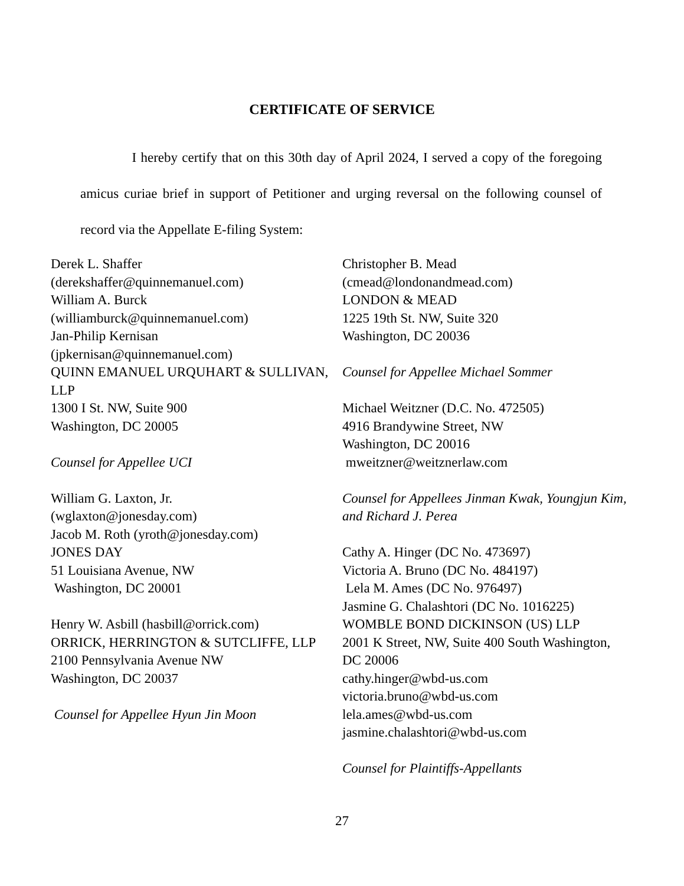CERTIFICATE OF SERVICE
I hereby certify that on this 30th day of April 2024, I served a copy of the foregoing amicus curiae brief in support of Petitioner and urging reversal on the following counsel of record via the Appellate E-filing System:
Derek L. Shaffer
(derekshaffer@quinnemanuel.com)
William A. Burck
(williamburck@quinnemanuel.com)
Jan-Philip Kernisan
(jpkernisan@quinnemanuel.com)
QUINN EMANUEL URQUHART & SULLIVAN, LLP
1300 I St. NW, Suite 900
Washington, DC 20005
Counsel for Appellee UCI
William G. Laxton, Jr.
(wglaxton@jonesday.com)
Jacob M. Roth (yroth@jonesday.com)
JONES DAY
51 Louisiana Avenue, NW
Washington, DC 20001
Henry W. Asbill (hasbill@orrick.com)
ORRICK, HERRINGTON & SUTCLIFFE, LLP
2100 Pennsylvania Avenue NW
Washington, DC 20037
Counsel for Appellee Hyun Jin Moon
Christopher B. Mead
(cmead@londonandmead.com)
LONDON & MEAD
1225 19th St. NW, Suite 320
Washington, DC 20036
Counsel for Appellee Michael Sommer
Michael Weitzner (D.C. No. 472505)
4916 Brandywine Street, NW
Washington, DC 20016
mweitzner@weitznerlaw.com
Counsel for Appellees Jinman Kwak, Youngjun Kim, and Richard J. Perea
Cathy A. Hinger (DC No. 473697)
Victoria A. Bruno (DC No. 484197)
Lela M. Ames (DC No. 976497)
Jasmine G. Chalashtori (DC No. 1016225)
WOMBLE BOND DICKINSON (US) LLP
2001 K Street, NW, Suite 400 South Washington, DC 20006
cathy.hinger@wbd-us.com
victoria.bruno@wbd-us.com
lela.ames@wbd-us.com
jasmine.chalashtori@wbd-us.com
Counsel for Plaintiffs-Appellants
27